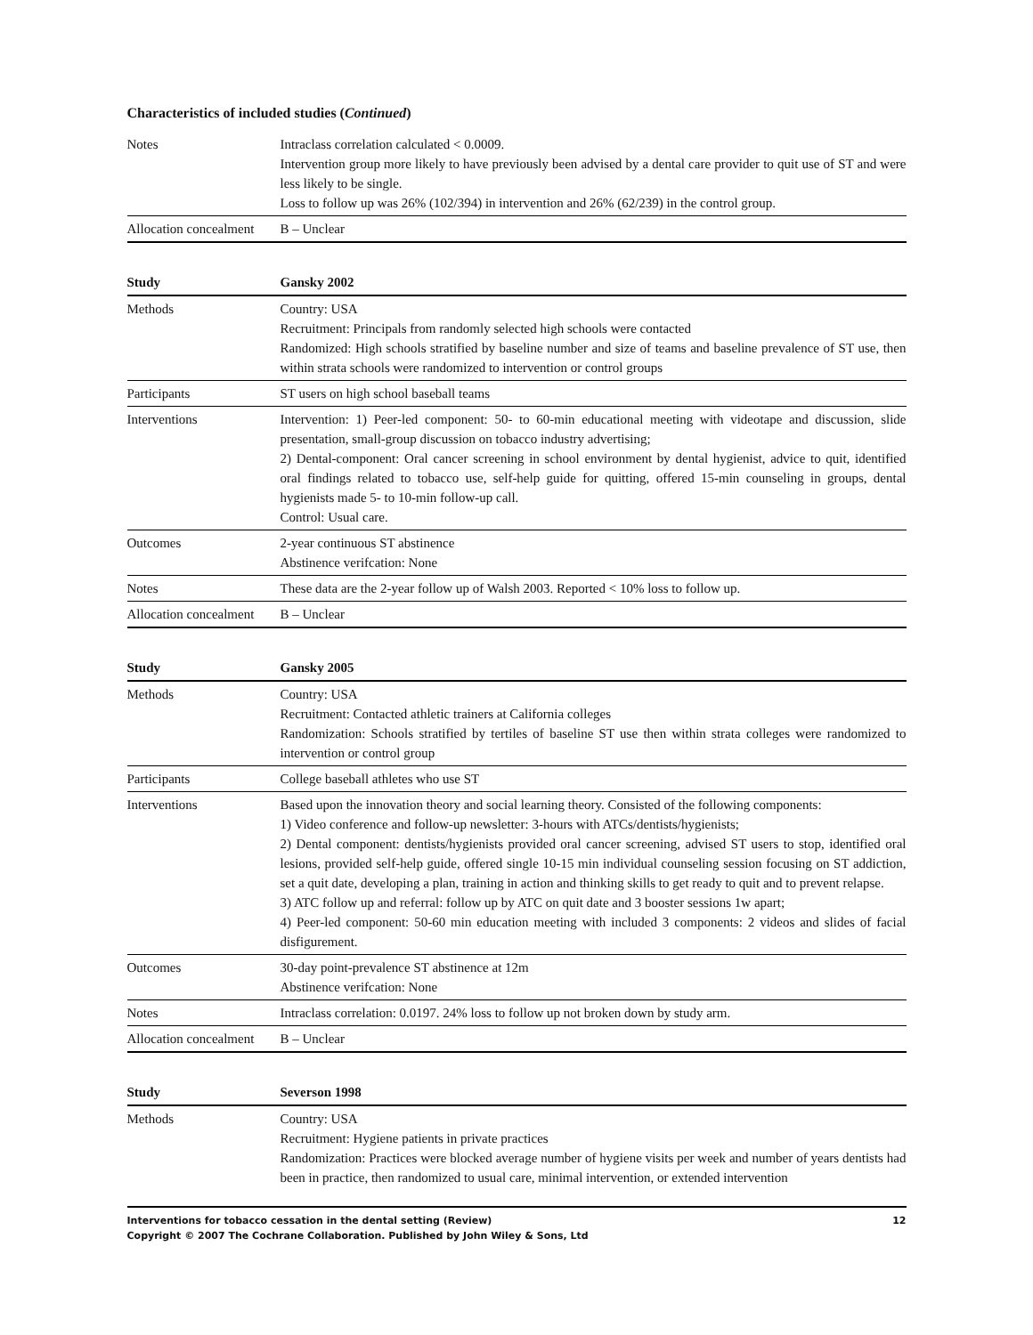Characteristics of included studies (Continued)
| Notes | Intraclass correlation calculated < 0.0009. Intervention group more likely to have previously been advised by a dental care provider to quit use of ST and were less likely to be single. Loss to follow up was 26% (102/394) in intervention and 26% (62/239) in the control group. |
| Allocation concealment | B – Unclear |
| Study | Gansky 2002 |
| --- | --- |
| Methods | Country: USA Recruitment: Principals from randomly selected high schools were contacted Randomized: High schools stratified by baseline number and size of teams and baseline prevalence of ST use, then within strata schools were randomized to intervention or control groups |
| Participants | ST users on high school baseball teams |
| Interventions | Intervention: 1) Peer-led component: 50- to 60-min educational meeting with videotape and discussion, slide presentation, small-group discussion on tobacco industry advertising; 2) Dental-component: Oral cancer screening in school environment by dental hygienist, advice to quit, identified oral findings related to tobacco use, self-help guide for quitting, offered 15-min counseling in groups, dental hygienists made 5- to 10-min follow-up call. Control: Usual care. |
| Outcomes | 2-year continuous ST abstinence Abstinence verifcation: None |
| Notes | These data are the 2-year follow up of Walsh 2003. Reported < 10% loss to follow up. |
| Allocation concealment | B – Unclear |
| Study | Gansky 2005 |
| --- | --- |
| Methods | Country: USA Recruitment: Contacted athletic trainers at California colleges Randomization: Schools stratified by tertiles of baseline ST use then within strata colleges were randomized to intervention or control group |
| Participants | College baseball athletes who use ST |
| Interventions | Based upon the innovation theory and social learning theory. Consisted of the following components: 1) Video conference and follow-up newsletter: 3-hours with ATCs/dentists/hygienists; 2) Dental component: dentists/hygienists provided oral cancer screening, advised ST users to stop, identified oral lesions, provided self-help guide, offered single 10-15 min individual counseling session focusing on ST addiction, set a quit date, developing a plan, training in action and thinking skills to get ready to quit and to prevent relapse. 3) ATC follow up and referral: follow up by ATC on quit date and 3 booster sessions 1w apart; 4) Peer-led component: 50-60 min education meeting with included 3 components: 2 videos and slides of facial disfigurement. |
| Outcomes | 30-day point-prevalence ST abstinence at 12m Abstinence verifcation: None |
| Notes | Intraclass correlation: 0.0197. 24% loss to follow up not broken down by study arm. |
| Allocation concealment | B – Unclear |
| Study | Severson 1998 |
| --- | --- |
| Methods | Country: USA Recruitment: Hygiene patients in private practices Randomization: Practices were blocked average number of hygiene visits per week and number of years dentists had been in practice, then randomized to usual care, minimal intervention, or extended intervention |
Interventions for tobacco cessation in the dental setting (Review) 12
Copyright © 2007 The Cochrane Collaboration. Published by John Wiley & Sons, Ltd